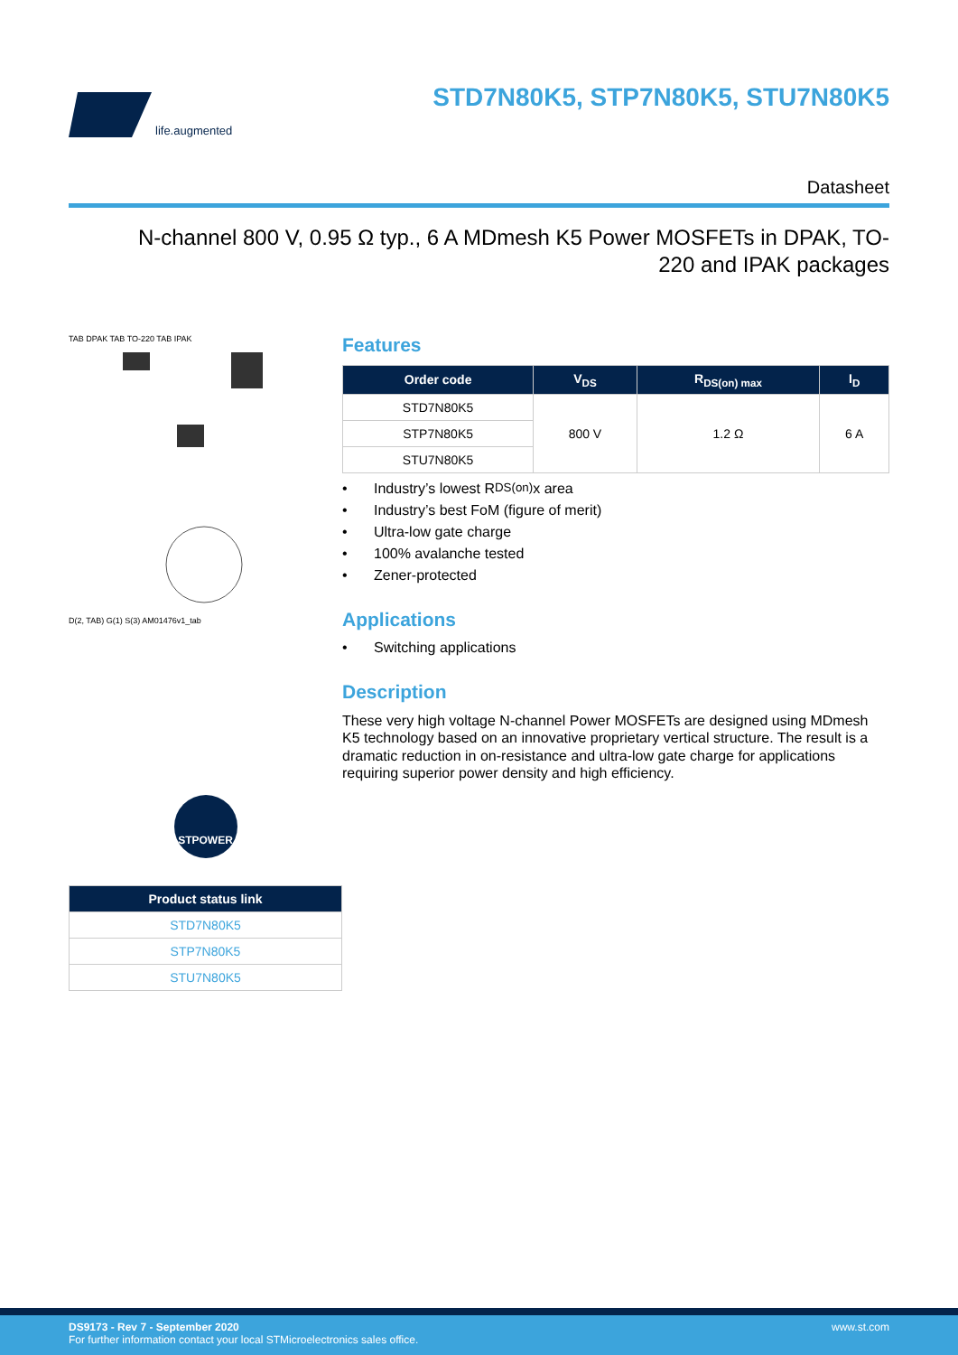life.augmented
STD7N80K5, STP7N80K5, STU7N80K5
Datasheet
N-channel 800 V, 0.95 Ω typ., 6 A MDmesh K5 Power MOSFETs in DPAK, TO-220 and IPAK packages
TAB DPAK TAB TO-220 TAB IPAK
D(2, TAB) G(1) S(3) AM01476v1_tab
STPOWER
| Product status link |
| --- |
| STD7N80K5 |
| STP7N80K5 |
| STU7N80K5 |
Features
| Order code | V<sub>DS</sub> | R<sub>DS(on) max</sub> | I<sub>D</sub> |
| --- | --- | --- | --- |
| STD7N80K5 | 800 V | 1.2 Ω | 6 A |
| STP7N80K5 | | | |
| STU7N80K5 | | | |
• Industry’s lowest R<sub>DS(on)</sub> x area
• Industry’s best FoM (figure of merit)
• Ultra-low gate charge
• 100% avalanche tested
• Zener-protected
Applications
• Switching applications
Description
These very high voltage N-channel Power MOSFETs are designed using MDmesh K5 technology based on an innovative proprietary vertical structure. The result is a dramatic reduction in on-resistance and ultra-low gate charge for applications requiring superior power density and high efficiency.
DS9173 - Rev 7 - September 2020
For further information contact your local STMicroelectronics sales office.
www.st.com